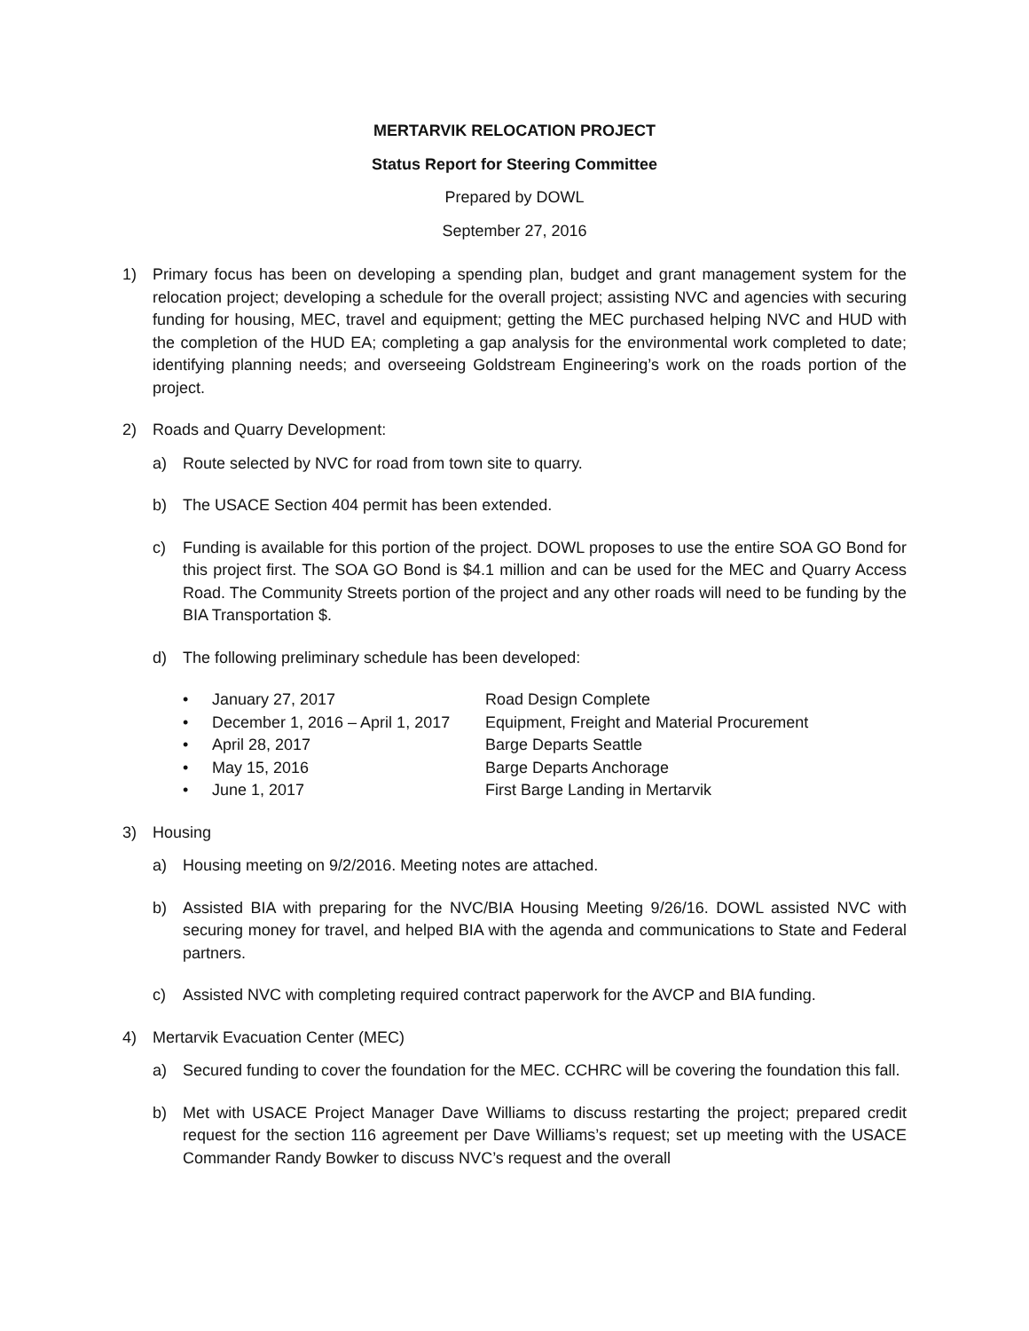MERTARVIK RELOCATION PROJECT
Status Report for Steering Committee
Prepared by DOWL
September 27, 2016
1) Primary focus has been on developing a spending plan, budget and grant management system for the relocation project; developing a schedule for the overall project; assisting NVC and agencies with securing funding for housing, MEC, travel and equipment; getting the MEC purchased helping NVC and HUD with the completion of the HUD EA; completing a gap analysis for the environmental work completed to date; identifying planning needs; and overseeing Goldstream Engineering’s work on the roads portion of the project.
2) Roads and Quarry Development:
a) Route selected by NVC for road from town site to quarry.
b) The USACE Section 404 permit has been extended.
c) Funding is available for this portion of the project. DOWL proposes to use the entire SOA GO Bond for this project first. The SOA GO Bond is $4.1 million and can be used for the MEC and Quarry Access Road. The Community Streets portion of the project and any other roads will need to be funding by the BIA Transportation $.
d) The following preliminary schedule has been developed:
• January 27, 2017 Road Design Complete
• December 1, 2016 – April 1, 2017 Equipment, Freight and Material Procurement
• April 28, 2017 Barge Departs Seattle
• May 15, 2016 Barge Departs Anchorage
• June 1, 2017 First Barge Landing in Mertarvik
3) Housing
a) Housing meeting on 9/2/2016. Meeting notes are attached.
b) Assisted BIA with preparing for the NVC/BIA Housing Meeting 9/26/16. DOWL assisted NVC with securing money for travel, and helped BIA with the agenda and communications to State and Federal partners.
c) Assisted NVC with completing required contract paperwork for the AVCP and BIA funding.
4) Mertarvik Evacuation Center (MEC)
a) Secured funding to cover the foundation for the MEC. CCHRC will be covering the foundation this fall.
b) Met with USACE Project Manager Dave Williams to discuss restarting the project; prepared credit request for the section 116 agreement per Dave Williams’s request; set up meeting with the USACE Commander Randy Bowker to discuss NVC’s request and the overall